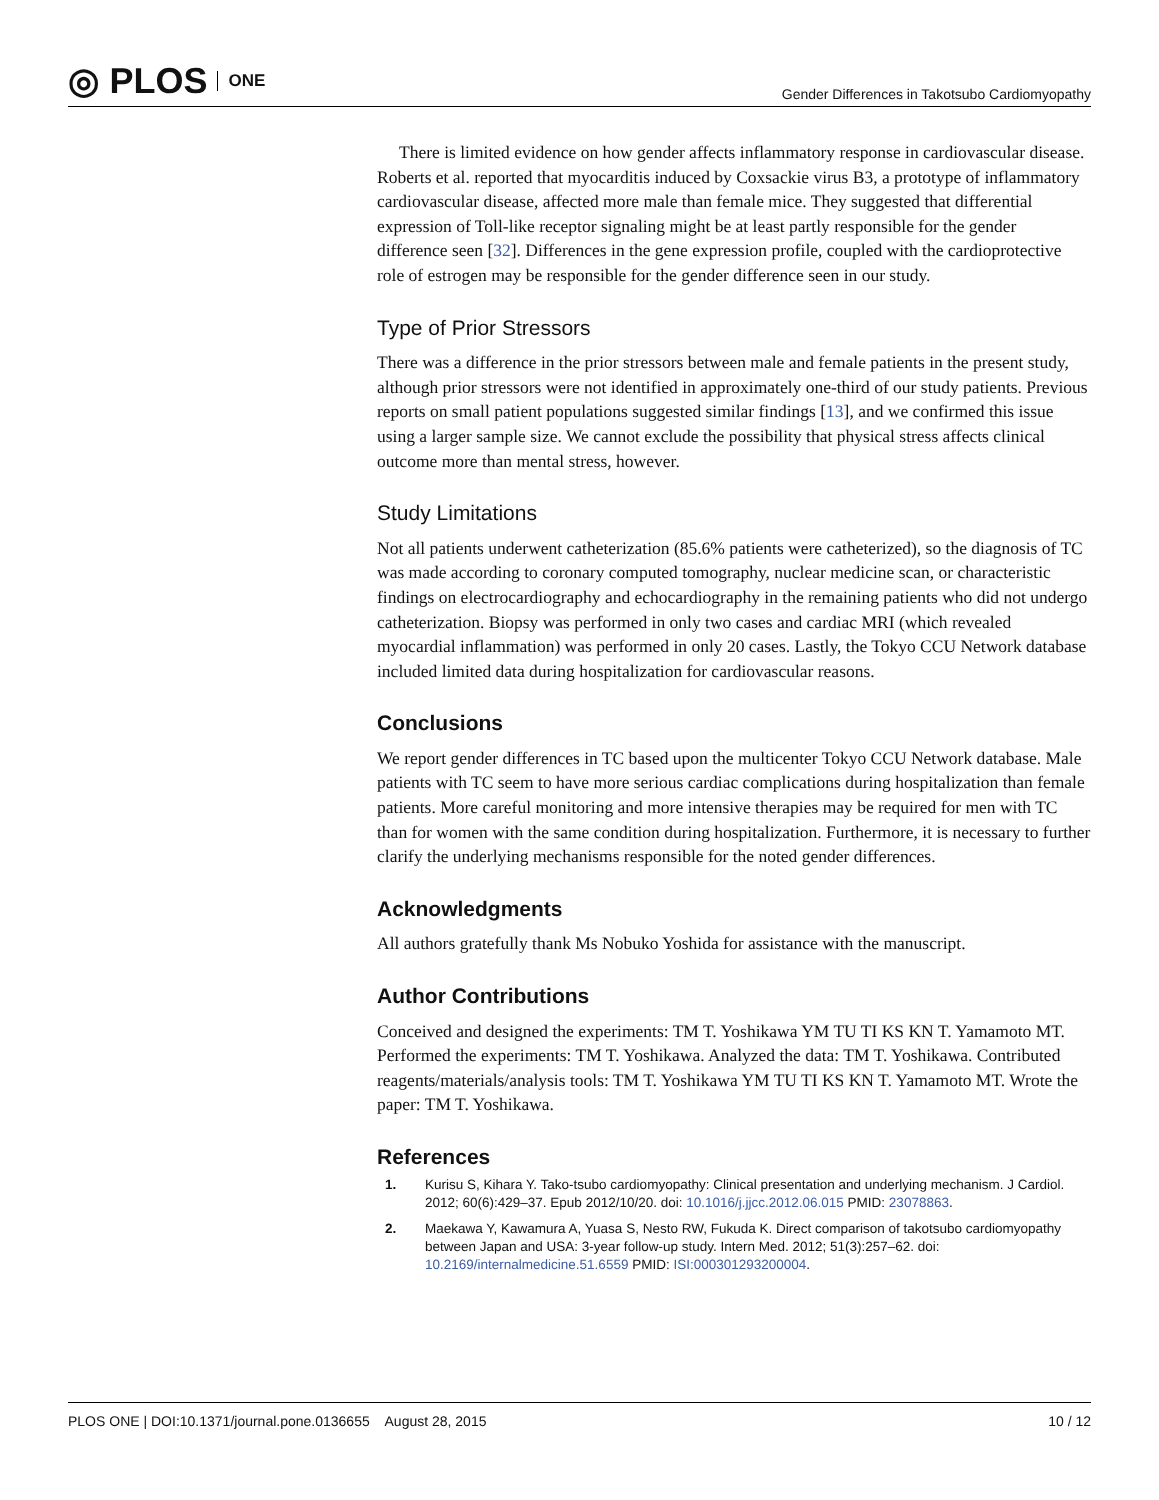◎ PLOS ONE
Gender Differences in Takotsubo Cardiomyopathy
There is limited evidence on how gender affects inflammatory response in cardiovascular disease. Roberts et al. reported that myocarditis induced by Coxsackie virus B3, a prototype of inflammatory cardiovascular disease, affected more male than female mice. They suggested that differential expression of Toll-like receptor signaling might be at least partly responsible for the gender difference seen [32]. Differences in the gene expression profile, coupled with the cardioprotective role of estrogen may be responsible for the gender difference seen in our study.
Type of Prior Stressors
There was a difference in the prior stressors between male and female patients in the present study, although prior stressors were not identified in approximately one-third of our study patients. Previous reports on small patient populations suggested similar findings [13], and we confirmed this issue using a larger sample size. We cannot exclude the possibility that physical stress affects clinical outcome more than mental stress, however.
Study Limitations
Not all patients underwent catheterization (85.6% patients were catheterized), so the diagnosis of TC was made according to coronary computed tomography, nuclear medicine scan, or characteristic findings on electrocardiography and echocardiography in the remaining patients who did not undergo catheterization. Biopsy was performed in only two cases and cardiac MRI (which revealed myocardial inflammation) was performed in only 20 cases. Lastly, the Tokyo CCU Network database included limited data during hospitalization for cardiovascular reasons.
Conclusions
We report gender differences in TC based upon the multicenter Tokyo CCU Network database. Male patients with TC seem to have more serious cardiac complications during hospitalization than female patients. More careful monitoring and more intensive therapies may be required for men with TC than for women with the same condition during hospitalization. Furthermore, it is necessary to further clarify the underlying mechanisms responsible for the noted gender differences.
Acknowledgments
All authors gratefully thank Ms Nobuko Yoshida for assistance with the manuscript.
Author Contributions
Conceived and designed the experiments: TM T. Yoshikawa YM TU TI KS KN T. Yamamoto MT. Performed the experiments: TM T. Yoshikawa. Analyzed the data: TM T. Yoshikawa. Contributed reagents/materials/analysis tools: TM T. Yoshikawa YM TU TI KS KN T. Yamamoto MT. Wrote the paper: TM T. Yoshikawa.
References
1. Kurisu S, Kihara Y. Tako-tsubo cardiomyopathy: Clinical presentation and underlying mechanism. J Cardiol. 2012; 60(6):429–37. Epub 2012/10/20. doi: 10.1016/j.jjcc.2012.06.015 PMID: 23078863.
2. Maekawa Y, Kawamura A, Yuasa S, Nesto RW, Fukuda K. Direct comparison of takotsubo cardiomyopathy between Japan and USA: 3-year follow-up study. Intern Med. 2012; 51(3):257–62. doi: 10.2169/internalmedicine.51.6559 PMID: ISI:000301293200004.
PLOS ONE | DOI:10.1371/journal.pone.0136655 August 28, 2015 10 / 12